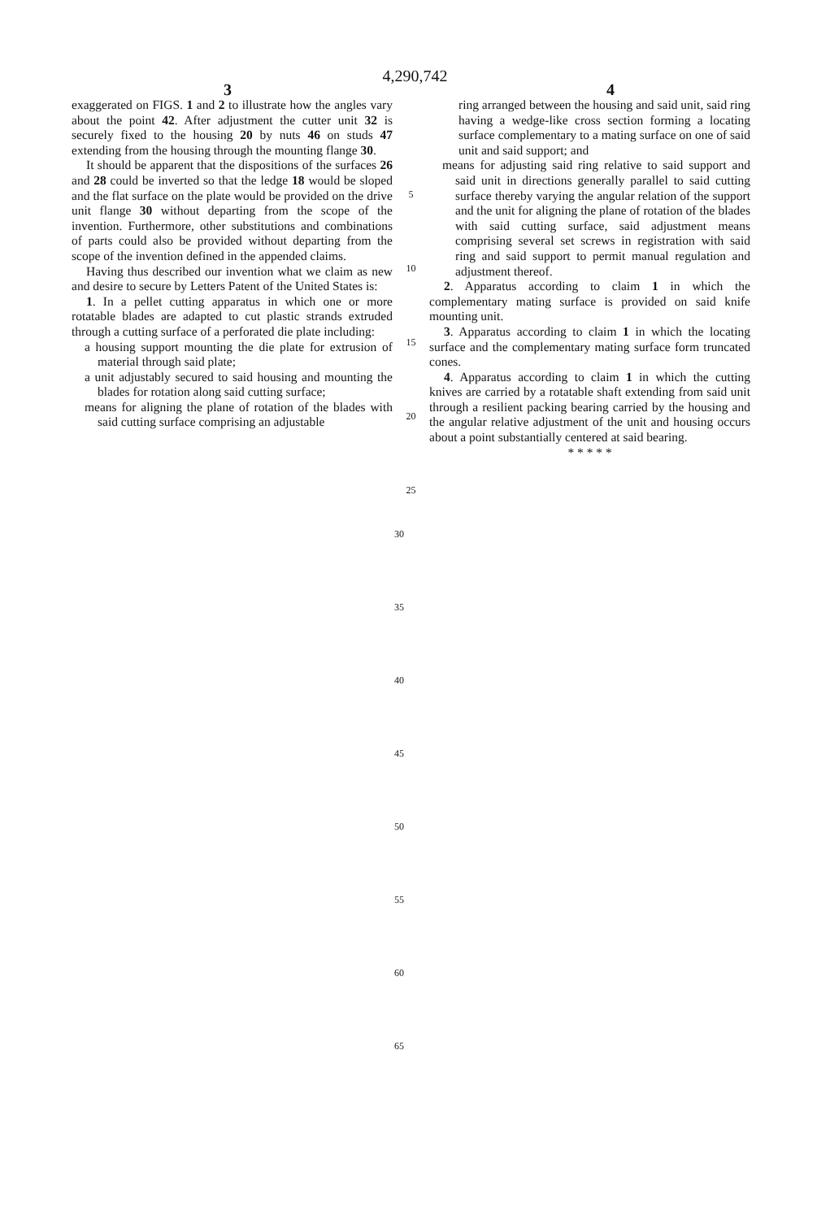4,290,742
3 4
exaggerated on FIGS. 1 and 2 to illustrate how the angles vary about the point 42. After adjustment the cutter unit 32 is securely fixed to the housing 20 by nuts 46 on studs 47 extending from the housing through the mounting flange 30.
It should be apparent that the dispositions of the surfaces 26 and 28 could be inverted so that the ledge 18 would be sloped and the flat surface on the plate would be provided on the drive unit flange 30 without departing from the scope of the invention. Furthermore, other substitutions and combinations of parts could also be provided without departing from the scope of the invention defined in the appended claims.
Having thus described our invention what we claim as new and desire to secure by Letters Patent of the United States is:
1. In a pellet cutting apparatus in which one or more rotatable blades are adapted to cut plastic strands extruded through a cutting surface of a perforated die plate including:
a housing support mounting the die plate for extrusion of material through said plate;
a unit adjustably secured to said housing and mounting the blades for rotation along said cutting surface;
means for aligning the plane of rotation of the blades with said cutting surface comprising an adjustable
5
10
15
20
25
ring arranged between the housing and said unit, said ring having a wedge-like cross section forming a locating surface complementary to a mating surface on one of said unit and said support; and
means for adjusting said ring relative to said support and said unit in directions generally parallel to said cutting surface thereby varying the angular relation of the support and the unit for aligning the plane of rotation of the blades with said cutting surface, said adjustment means comprising several set screws in registration with said ring and said support to permit manual regulation and adjustment thereof.
2. Apparatus according to claim 1 in which the complementary mating surface is provided on said knife mounting unit.
3. Apparatus according to claim 1 in which the locating surface and the complementary mating surface form truncated cones.
4. Apparatus according to claim 1 in which the cutting knives are carried by a rotatable shaft extending from said unit through a resilient packing bearing carried by the housing and the angular relative adjustment of the unit and housing occurs about a point substantially centered at said bearing.
* * * * *
30
35
40
45
50
55
60
65